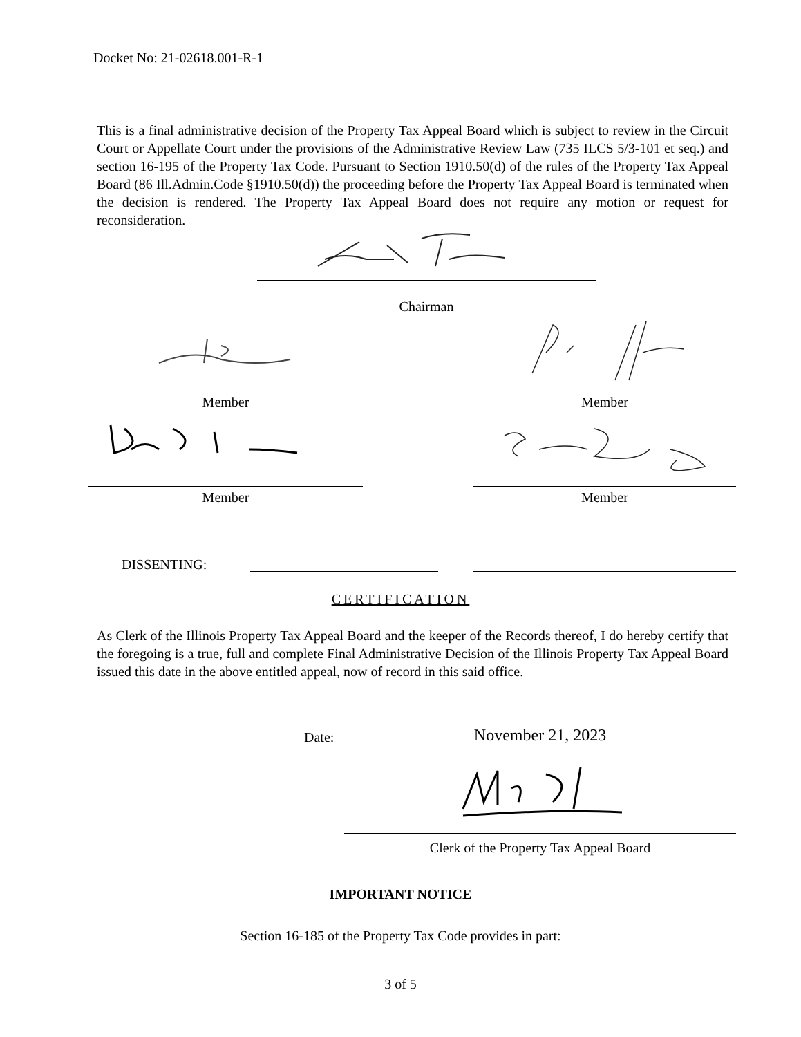Docket No: 21-02618.001-R-1
This is a final administrative decision of the Property Tax Appeal Board which is subject to review in the Circuit Court or Appellate Court under the provisions of the Administrative Review Law (735 ILCS 5/3-101 et seq.) and section 16-195 of the Property Tax Code. Pursuant to Section 1910.50(d) of the rules of the Property Tax Appeal Board (86 Ill.Admin.Code §1910.50(d)) the proceeding before the Property Tax Appeal Board is terminated when the decision is rendered. The Property Tax Appeal Board does not require any motion or request for reconsideration.
Chairman
Member Member
Member Member
DISSENTING:
CERTIFICATION
As Clerk of the Illinois Property Tax Appeal Board and the keeper of the Records thereof, I do hereby certify that the foregoing is a true, full and complete Final Administrative Decision of the Illinois Property Tax Appeal Board issued this date in the above entitled appeal, now of record in this said office.
Date: November 21, 2023
Clerk of the Property Tax Appeal Board
IMPORTANT NOTICE
Section 16-185 of the Property Tax Code provides in part:
3 of 5